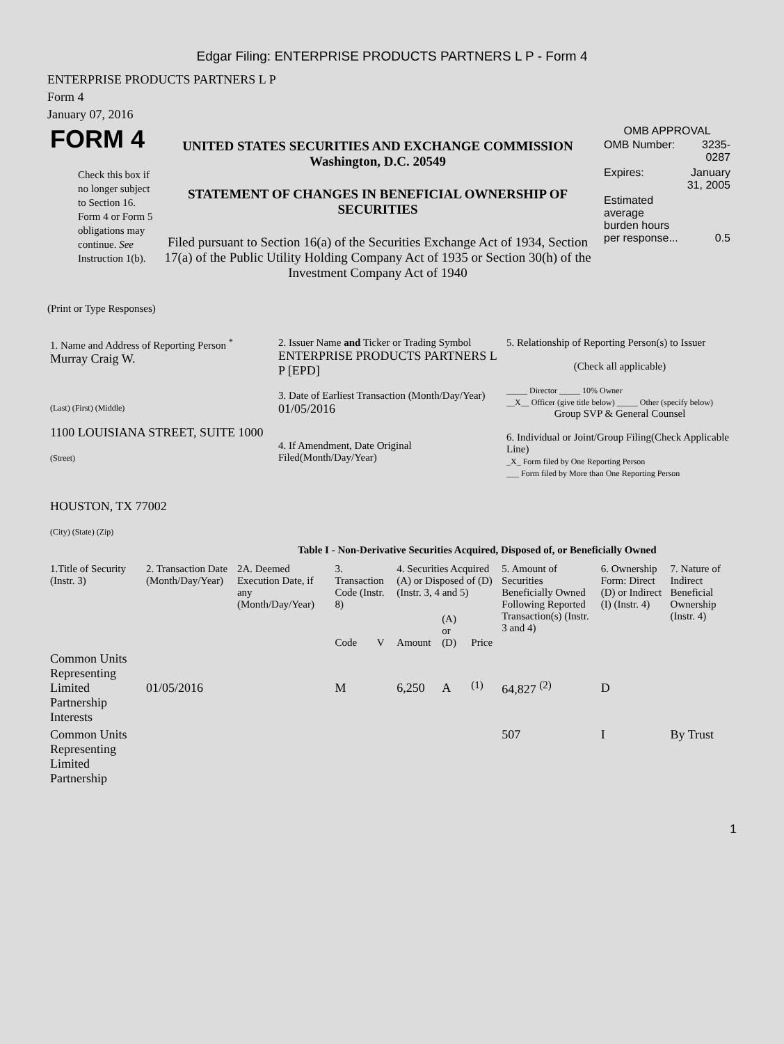Edgar Filing: ENTERPRISE PRODUCTS PARTNERS L P - Form 4
ENTERPRISE PRODUCTS PARTNERS L P
Form 4
January 07, 2016
| FORM 4 Check this box if no longer subject to Section 16. Form 4 or Form 5 obligations may continue. See Instruction 1(b). | UNITED STATES SECURITIES AND EXCHANGE COMMISSION Washington, D.C. 20549 STATEMENT OF CHANGES IN BENEFICIAL OWNERSHIP OF SECURITIES Filed pursuant to Section 16(a) of the Securities Exchange Act of 1934, Section 17(a) of the Public Utility Holding Company Act of 1935 or Section 30(h) of the Investment Company Act of 1940 | OMB APPROVAL / OMB Number: / 3235-0287 / / Expires: / January 31, 2005 / / Estimated average burden hours per response... / 0.5 / |
(Print or Type Responses)
| 1. Name and Address of Reporting Person <sup>*</sup> Murray Craig W. (Last) (First) (Middle) 1100 LOUISIANA STREET, SUITE 1000 (Street) HOUSTON, TX 77002 (City) (State) (Zip) | 2. Issuer Name and Ticker or Trading Symbol ENTERPRISE PRODUCTS PARTNERS L P [EPD] 3. Date of Earliest Transaction (Month/Day/Year) 01/05/2016 4. If Amendment, Date Original Filed(Month/Day/Year) | 5. Relationship of Reporting Person(s) to Issuer (Check all applicable) _____ Director _____ 10% Owner __X__ Officer (give title below) _____ Other (specify below) Group SVP & General Counsel 6. Individual or Joint/Group Filing(Check Applicable Line) _X_ Form filed by One Reporting Person ___ Form filed by More than One Reporting Person |
Table I - Non-Derivative Securities Acquired, Disposed of, or Beneficially Owned
| 1.Title of Security (Instr. 3) | 2. Transaction Date (Month/Day/Year) | 2A. Deemed Execution Date, if any (Month/Day/Year) | 3. Transaction Code (Instr. 8) | | 4. Securities Acquired (A) or Disposed of (D) (Instr. 3, 4 and 5) | | | 5. Amount of Securities Beneficially Owned Following Reported Transaction(s) (Instr. 3 and 4) | 6. Ownership Form: Direct (D) or Indirect (I) (Instr. 4) | 7. Nature of Indirect Beneficial Ownership (Instr. 4) |
| --- | --- | --- | --- | --- | --- | --- | --- | --- | --- | --- |
| | | | Code | V | Amount | (A) or (D) | Price | | | |
| Common Units Representing Limited Partnership Interests | 01/05/2016 | | M | | 6,250 | A | <sup>(1)</sup> | 64,827 <sup>(2)</sup> | D | |
| Common Units Representing Limited Partnership | | | | | | | | 507 | I | By Trust |
1